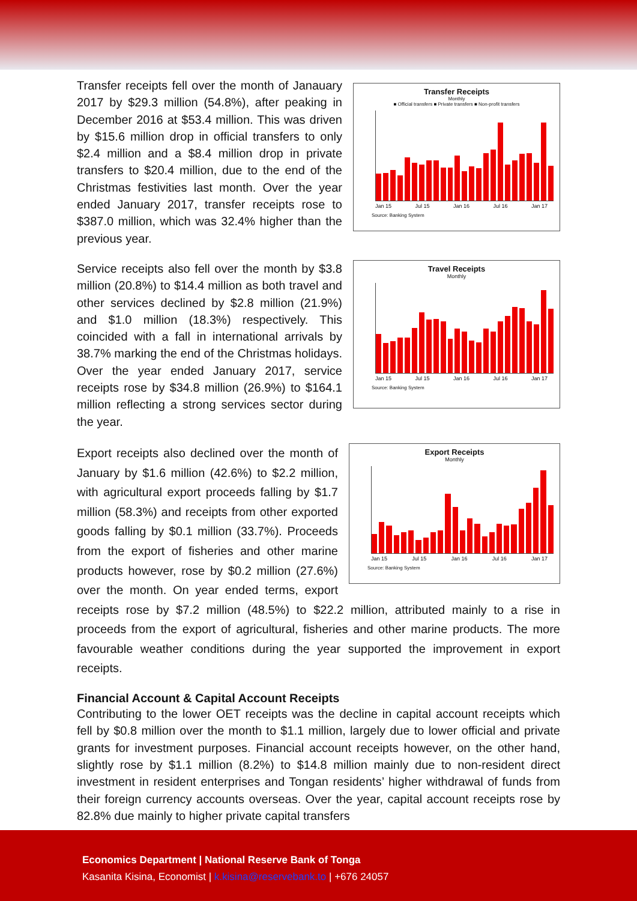Transfer Receipts
Monthly
■ Official transfers ■ Private transfers ■ Non-profit transfers
Jan 15 Jul 15 Jan 16 Jul 16 Jan 17
Source: Banking System
Transfer receipts fell over the month of Janauary 2017 by $29.3 million (54.8%), after peaking in December 2016 at $53.4 million. This was driven by $15.6 million drop in official transfers to only $2.4 million and a $8.4 million drop in private transfers to $20.4 million, due to the end of the Christmas festivities last month. Over the year ended January 2017, transfer receipts rose to $387.0 million, which was 32.4% higher than the previous year.
Travel Receipts
Monthly
Jan 15 Jul 15 Jan 16 Jul 16 Jan 17
Source: Banking System
Service receipts also fell over the month by $3.8 million (20.8%) to $14.4 million as both travel and other services declined by $2.8 million (21.9%) and $1.0 million (18.3%) respectively. This coincided with a fall in international arrivals by 38.7% marking the end of the Christmas holidays. Over the year ended January 2017, service receipts rose by $34.8 million (26.9%) to $164.1 million reflecting a strong services sector during the year.
Export Receipts
Monthly
Jan 15 Jul 15 Jan 16 Jul 16 Jan 17
Source: Banking System
Export receipts also declined over the month of January by $1.6 million (42.6%) to $2.2 million, with agricultural export proceeds falling by $1.7 million (58.3%) and receipts from other exported goods falling by $0.1 million (33.7%). Proceeds from the export of fisheries and other marine products however, rose by $0.2 million (27.6%) over the month. On year ended terms, export receipts rose by $7.2 million (48.5%) to $22.2 million, attributed mainly to a rise in proceeds from the export of agricultural, fisheries and other marine products. The more favourable weather conditions during the year supported the improvement in export receipts.
Financial Account & Capital Account Receipts
Contributing to the lower OET receipts was the decline in capital account receipts which fell by $0.8 million over the month to $1.1 million, largely due to lower official and private grants for investment purposes. Financial account receipts however, on the other hand, slightly rose by $1.1 million (8.2%) to $14.8 million mainly due to non-resident direct investment in resident enterprises and Tongan residents’ higher withdrawal of funds from their foreign currency accounts overseas. Over the year, capital account receipts rose by 82.8% due mainly to higher private capital transfers
Economics Department | National Reserve Bank of Tonga
Kasanita Kisina, Economist | k.kisina@reservebank.to | +676 24057